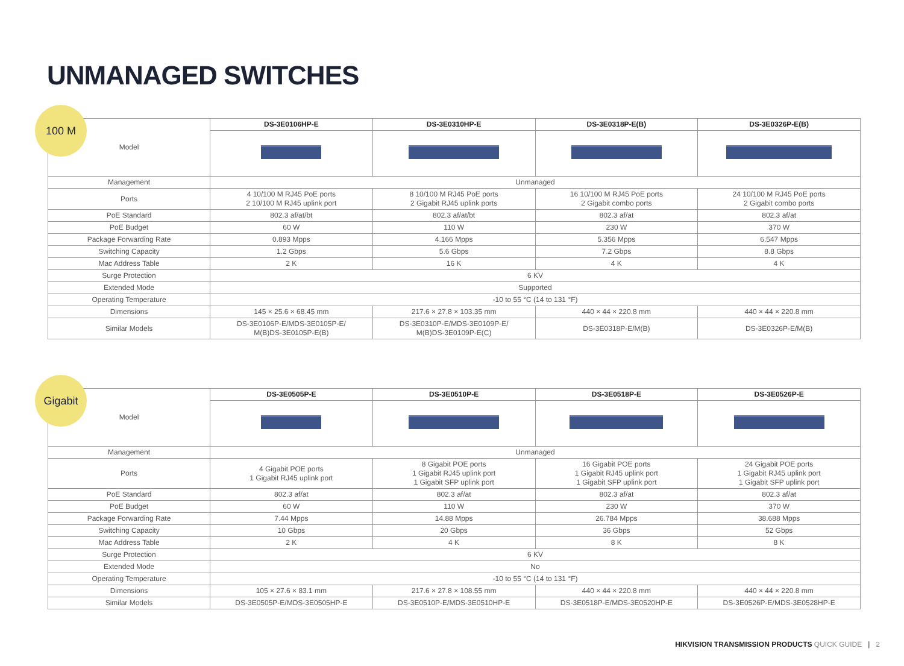UNMANAGED SWITCHES
100 M
| Model | DS-3E0106HP-E | DS-3E0310HP-E | DS-3E0318P-E(B) | DS-3E0326P-E(B) |
| Management | Unmanaged | | | |
| Ports | 4 10/100 M RJ45 PoE ports 2 10/100 M RJ45 uplink port | 8 10/100 M RJ45 PoE ports 2 Gigabit RJ45 uplink ports | 16 10/100 M RJ45 PoE ports 2 Gigabit combo ports | 24 10/100 M RJ45 PoE ports 2 Gigabit combo ports |
| PoE Standard | 802.3 af/at/bt | 802.3 af/at/bt | 802.3 af/at | 802.3 af/at |
| PoE Budget | 60 W | 110 W | 230 W | 370 W |
| Package Forwarding Rate | 0.893 Mpps | 4.166 Mpps | 5.356 Mpps | 6.547 Mpps |
| Switching Capacity | 1.2 Gbps | 5.6 Gbps | 7.2 Gbps | 8.8 Gbps |
| Mac Address Table | 2 K | 16 K | 4 K | 4 K |
| Surge Protection | 6 KV | | | |
| Extended Mode | Supported | | | |
| Operating Temperature | -10 to 55 °C (14 to 131 °F) | | | |
| Dimensions | 145 × 25.6 × 68.45 mm | 217.6 × 27.8 × 103.35 mm | 440 × 44 × 220.8 mm | 440 × 44 × 220.8 mm |
| Similar Models | DS-3E0106P-E/MDS-3E0105P-E/ M(B)DS-3E0105P-E(B) | DS-3E0310P-E/MDS-3E0109P-E/ M(B)DS-3E0109P-E(C) | DS-3E0318P-E/M(B) | DS-3E0326P-E/M(B) |
Gigabit
| Model | DS-3E0505P-E | DS-3E0510P-E | DS-3E0518P-E | DS-3E0526P-E |
| Management | Unmanaged | | | |
| Ports | 4 Gigabit POE ports 1 Gigabit RJ45 uplink port | 8 Gigabit POE ports 1 Gigabit RJ45 uplink port 1 Gigabit SFP uplink port | 16 Gigabit POE ports 1 Gigabit RJ45 uplink port 1 Gigabit SFP uplink port | 24 Gigabit POE ports 1 Gigabit RJ45 uplink port 1 Gigabit SFP uplink port |
| PoE Standard | 802.3 af/at | 802.3 af/at | 802.3 af/at | 802.3 af/at |
| PoE Budget | 60 W | 110 W | 230 W | 370 W |
| Package Forwarding Rate | 7.44 Mpps | 14.88 Mpps | 26.784 Mpps | 38.688 Mpps |
| Switching Capacity | 10 Gbps | 20 Gbps | 36 Gbps | 52 Gbps |
| Mac Address Table | 2 K | 4 K | 8 K | 8 K |
| Surge Protection | 6 KV | | | |
| Extended Mode | No | | | |
| Operating Temperature | -10 to 55 °C (14 to 131 °F) | | | |
| Dimensions | 105 × 27.6 × 83.1 mm | 217.6 × 27.8 × 108.55 mm | 440 × 44 × 220.8 mm | 440 × 44 × 220.8 mm |
| Similar Models | DS-3E0505P-E/MDS-3E0505HP-E | DS-3E0510P-E/MDS-3E0510HP-E | DS-3E0518P-E/MDS-3E0520HP-E | DS-3E0526P-E/MDS-3E0528HP-E |
HIKVISION TRANSMISSION PRODUCTS QUICK GUIDE | 2